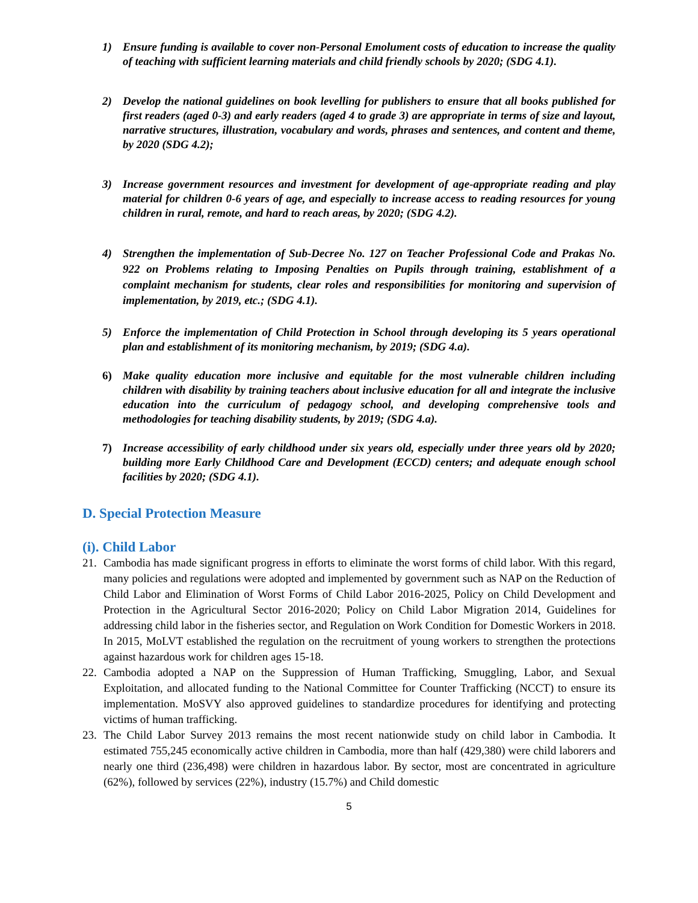1) Ensure funding is available to cover non-Personal Emolument costs of education to increase the quality of teaching with sufficient learning materials and child friendly schools by 2020; (SDG 4.1).
2) Develop the national guidelines on book levelling for publishers to ensure that all books published for first readers (aged 0-3) and early readers (aged 4 to grade 3) are appropriate in terms of size and layout, narrative structures, illustration, vocabulary and words, phrases and sentences, and content and theme, by 2020 (SDG 4.2);
3) Increase government resources and investment for development of age-appropriate reading and play material for children 0-6 years of age, and especially to increase access to reading resources for young children in rural, remote, and hard to reach areas, by 2020; (SDG 4.2).
4) Strengthen the implementation of Sub-Decree No. 127 on Teacher Professional Code and Prakas No. 922 on Problems relating to Imposing Penalties on Pupils through training, establishment of a complaint mechanism for students, clear roles and responsibilities for monitoring and supervision of implementation, by 2019, etc.; (SDG 4.1).
5) Enforce the implementation of Child Protection in School through developing its 5 years operational plan and establishment of its monitoring mechanism, by 2019; (SDG 4.a).
6) Make quality education more inclusive and equitable for the most vulnerable children including children with disability by training teachers about inclusive education for all and integrate the inclusive education into the curriculum of pedagogy school, and developing comprehensive tools and methodologies for teaching disability students, by 2019; (SDG 4.a).
7) Increase accessibility of early childhood under six years old, especially under three years old by 2020; building more Early Childhood Care and Development (ECCD) centers; and adequate enough school facilities by 2020; (SDG 4.1).
D. Special Protection Measure
(i). Child Labor
21. Cambodia has made significant progress in efforts to eliminate the worst forms of child labor. With this regard, many policies and regulations were adopted and implemented by government such as NAP on the Reduction of Child Labor and Elimination of Worst Forms of Child Labor 2016-2025, Policy on Child Development and Protection in the Agricultural Sector 2016-2020; Policy on Child Labor Migration 2014, Guidelines for addressing child labor in the fisheries sector, and Regulation on Work Condition for Domestic Workers in 2018. In 2015, MoLVT established the regulation on the recruitment of young workers to strengthen the protections against hazardous work for children ages 15-18.
22. Cambodia adopted a NAP on the Suppression of Human Trafficking, Smuggling, Labor, and Sexual Exploitation, and allocated funding to the National Committee for Counter Trafficking (NCCT) to ensure its implementation. MoSVY also approved guidelines to standardize procedures for identifying and protecting victims of human trafficking.
23. The Child Labor Survey 2013 remains the most recent nationwide study on child labor in Cambodia. It estimated 755,245 economically active children in Cambodia, more than half (429,380) were child laborers and nearly one third (236,498) were children in hazardous labor. By sector, most are concentrated in agriculture (62%), followed by services (22%), industry (15.7%) and Child domestic
5